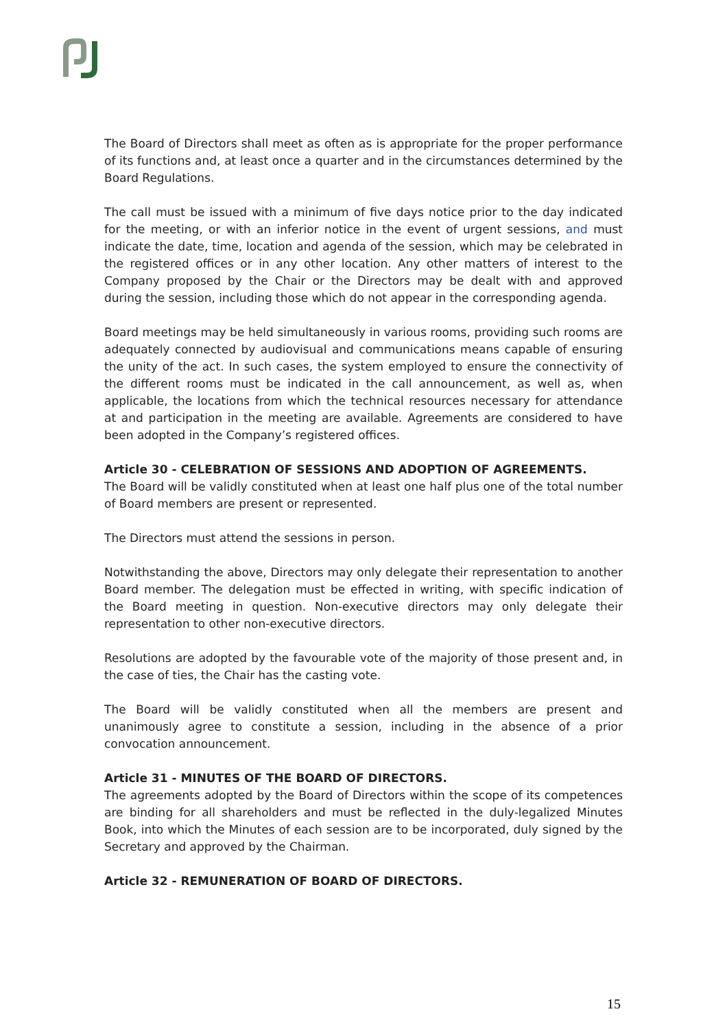The Board of Directors shall meet as often as is appropriate for the proper performance of its functions and, at least once a quarter and in the circumstances determined by the Board Regulations.
The call must be issued with a minimum of five days notice prior to the day indicated for the meeting, or with an inferior notice in the event of urgent sessions, and must indicate the date, time, location and agenda of the session, which may be celebrated in the registered offices or in any other location. Any other matters of interest to the Company proposed by the Chair or the Directors may be dealt with and approved during the session, including those which do not appear in the corresponding agenda.
Board meetings may be held simultaneously in various rooms, providing such rooms are adequately connected by audiovisual and communications means capable of ensuring the unity of the act. In such cases, the system employed to ensure the connectivity of the different rooms must be indicated in the call announcement, as well as, when applicable, the locations from which the technical resources necessary for attendance at and participation in the meeting are available. Agreements are considered to have been adopted in the Company’s registered offices.
Article 30 - CELEBRATION OF SESSIONS AND ADOPTION OF AGREEMENTS.
The Board will be validly constituted when at least one half plus one of the total number of Board members are present or represented.
The Directors must attend the sessions in person.
Notwithstanding the above, Directors may only delegate their representation to another Board member. The delegation must be effected in writing, with specific indication of the Board meeting in question. Non-executive directors may only delegate their representation to other non-executive directors.
Resolutions are adopted by the favourable vote of the majority of those present and, in the case of ties, the Chair has the casting vote.
The Board will be validly constituted when all the members are present and unanimously agree to constitute a session, including in the absence of a prior convocation announcement.
Article 31 - MINUTES OF THE BOARD OF DIRECTORS.
The agreements adopted by the Board of Directors within the scope of its competences are binding for all shareholders and must be reflected in the duly-legalized Minutes Book, into which the Minutes of each session are to be incorporated, duly signed by the Secretary and approved by the Chairman.
Article 32 - REMUNERATION OF BOARD OF DIRECTORS.
15